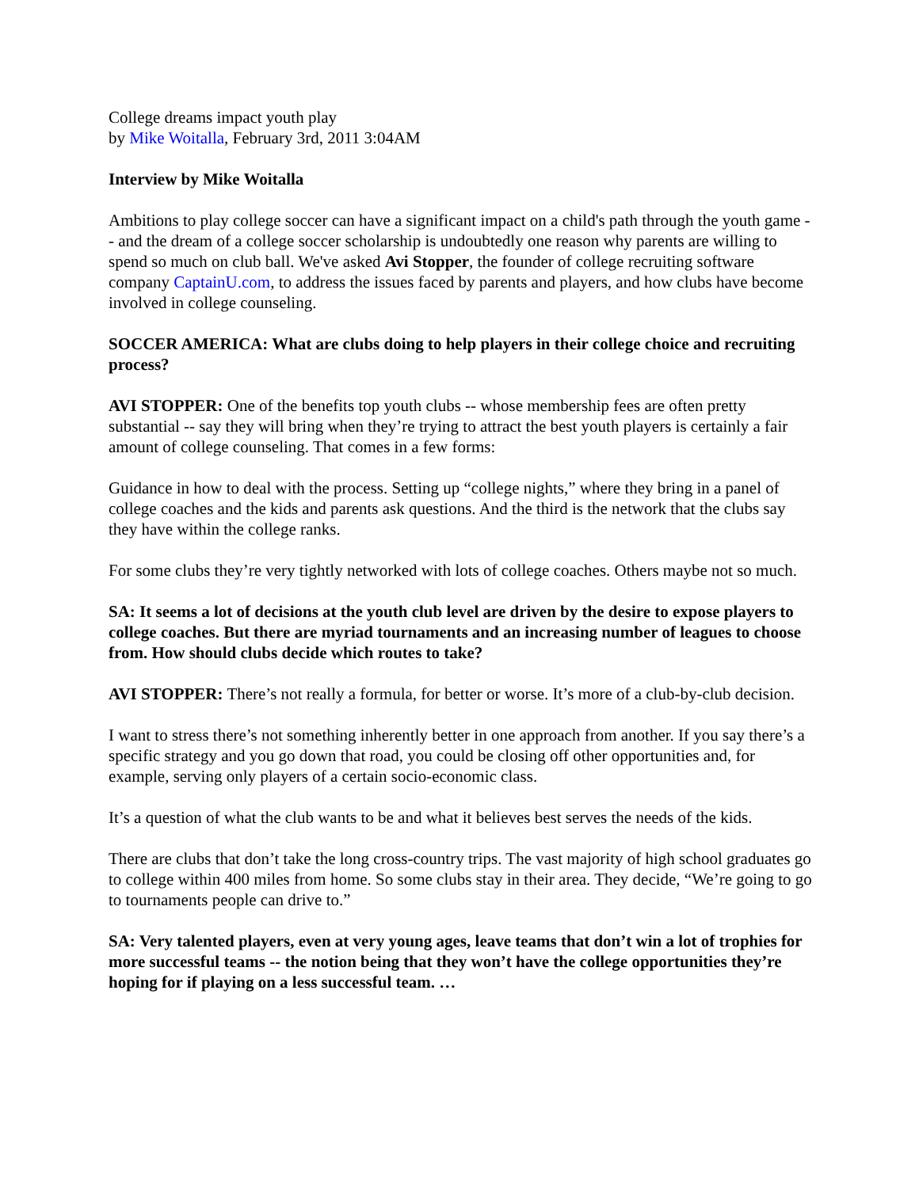College dreams impact youth play
by Mike Woitalla, February 3rd, 2011 3:04AM
Interview by Mike Woitalla
Ambitions to play college soccer can have a significant impact on a child's path through the youth game -- and the dream of a college soccer scholarship is undoubtedly one reason why parents are willing to spend so much on club ball. We've asked Avi Stopper, the founder of college recruiting software company CaptainU.com, to address the issues faced by parents and players, and how clubs have become involved in college counseling.
SOCCER AMERICA: What are clubs doing to help players in their college choice and recruiting process?
AVI STOPPER: One of the benefits top youth clubs -- whose membership fees are often pretty substantial -- say they will bring when they’re trying to attract the best youth players is certainly a fair amount of college counseling. That comes in a few forms:
Guidance in how to deal with the process. Setting up “college nights,” where they bring in a panel of college coaches and the kids and parents ask questions. And the third is the network that the clubs say they have within the college ranks.
For some clubs they’re very tightly networked with lots of college coaches. Others maybe not so much.
SA: It seems a lot of decisions at the youth club level are driven by the desire to expose players to college coaches. But there are myriad tournaments and an increasing number of leagues to choose from. How should clubs decide which routes to take?
AVI STOPPER: There’s not really a formula, for better or worse. It’s more of a club-by-club decision.
I want to stress there’s not something inherently better in one approach from another. If you say there’s a specific strategy and you go down that road, you could be closing off other opportunities and, for example, serving only players of a certain socio-economic class.
It’s a question of what the club wants to be and what it believes best serves the needs of the kids.
There are clubs that don’t take the long cross-country trips. The vast majority of high school graduates go to college within 400 miles from home. So some clubs stay in their area. They decide, “We’re going to go to tournaments people can drive to.”
SA: Very talented players, even at very young ages, leave teams that don’t win a lot of trophies for more successful teams -- the notion being that they won’t have the college opportunities they’re hoping for if playing on a less successful team. …